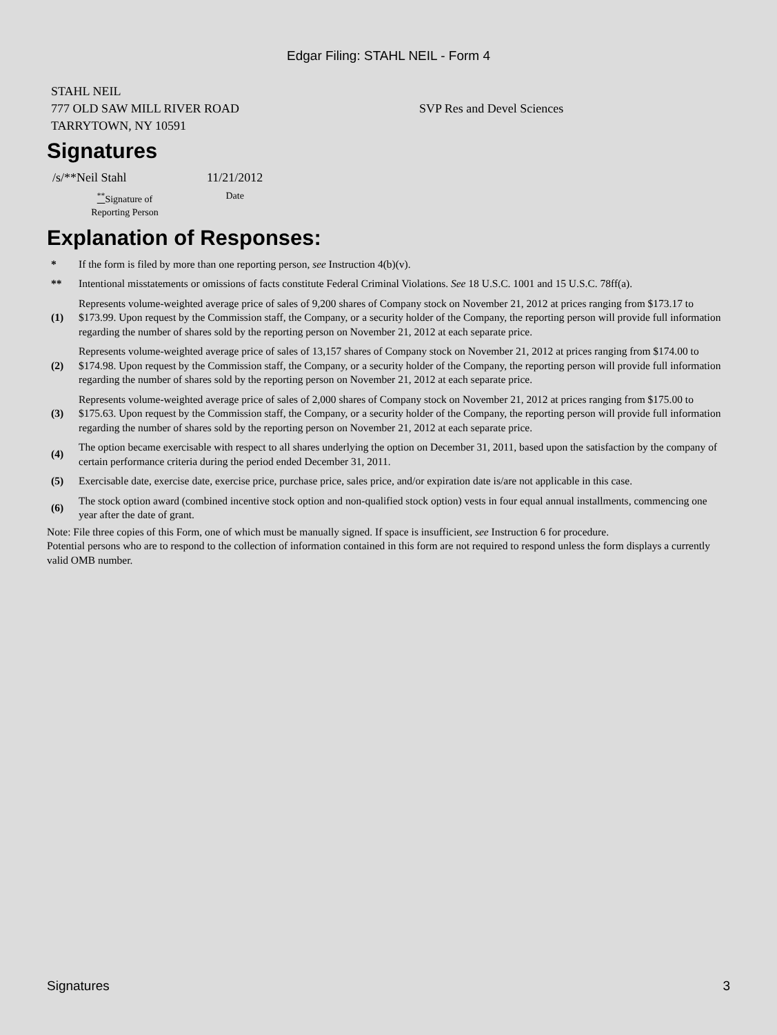Edgar Filing: STAHL NEIL - Form 4
STAHL NEIL
777 OLD SAW MILL RIVER ROAD
TARRYTOWN, NY 10591
SVP Res and Devel Sciences
Signatures
| /s/**Neil Stahl | 11/21/2012 |
| <sup>**</sup> Signature of Reporting Person | Date |
Explanation of Responses:
| * | If the form is filed by more than one reporting person, see Instruction 4(b)(v). |
| ** | Intentional misstatements or omissions of facts constitute Federal Criminal Violations. See 18 U.S.C. 1001 and 15 U.S.C. 78ff(a). |
| (1) | Represents volume-weighted average price of sales of 9,200 shares of Company stock on November 21, 2012 at prices ranging from $173.17 to $173.99. Upon request by the Commission staff, the Company, or a security holder of the Company, the reporting person will provide full information regarding the number of shares sold by the reporting person on November 21, 2012 at each separate price. |
| (2) | Represents volume-weighted average price of sales of 13,157 shares of Company stock on November 21, 2012 at prices ranging from $174.00 to $174.98. Upon request by the Commission staff, the Company, or a security holder of the Company, the reporting person will provide full information regarding the number of shares sold by the reporting person on November 21, 2012 at each separate price. |
| (3) | Represents volume-weighted average price of sales of 2,000 shares of Company stock on November 21, 2012 at prices ranging from $175.00 to $175.63. Upon request by the Commission staff, the Company, or a security holder of the Company, the reporting person will provide full information regarding the number of shares sold by the reporting person on November 21, 2012 at each separate price. |
| (4) | The option became exercisable with respect to all shares underlying the option on December 31, 2011, based upon the satisfaction by the company of certain performance criteria during the period ended December 31, 2011. |
| (5) | Exercisable date, exercise date, exercise price, purchase price, sales price, and/or expiration date is/are not applicable in this case. |
| (6) | The stock option award (combined incentive stock option and non-qualified stock option) vests in four equal annual installments, commencing one year after the date of grant. |
Note: File three copies of this Form, one of which must be manually signed. If space is insufficient, see Instruction 6 for procedure.
Potential persons who are to respond to the collection of information contained in this form are not required to respond unless the form displays a currently valid OMB number.
Signatures 3